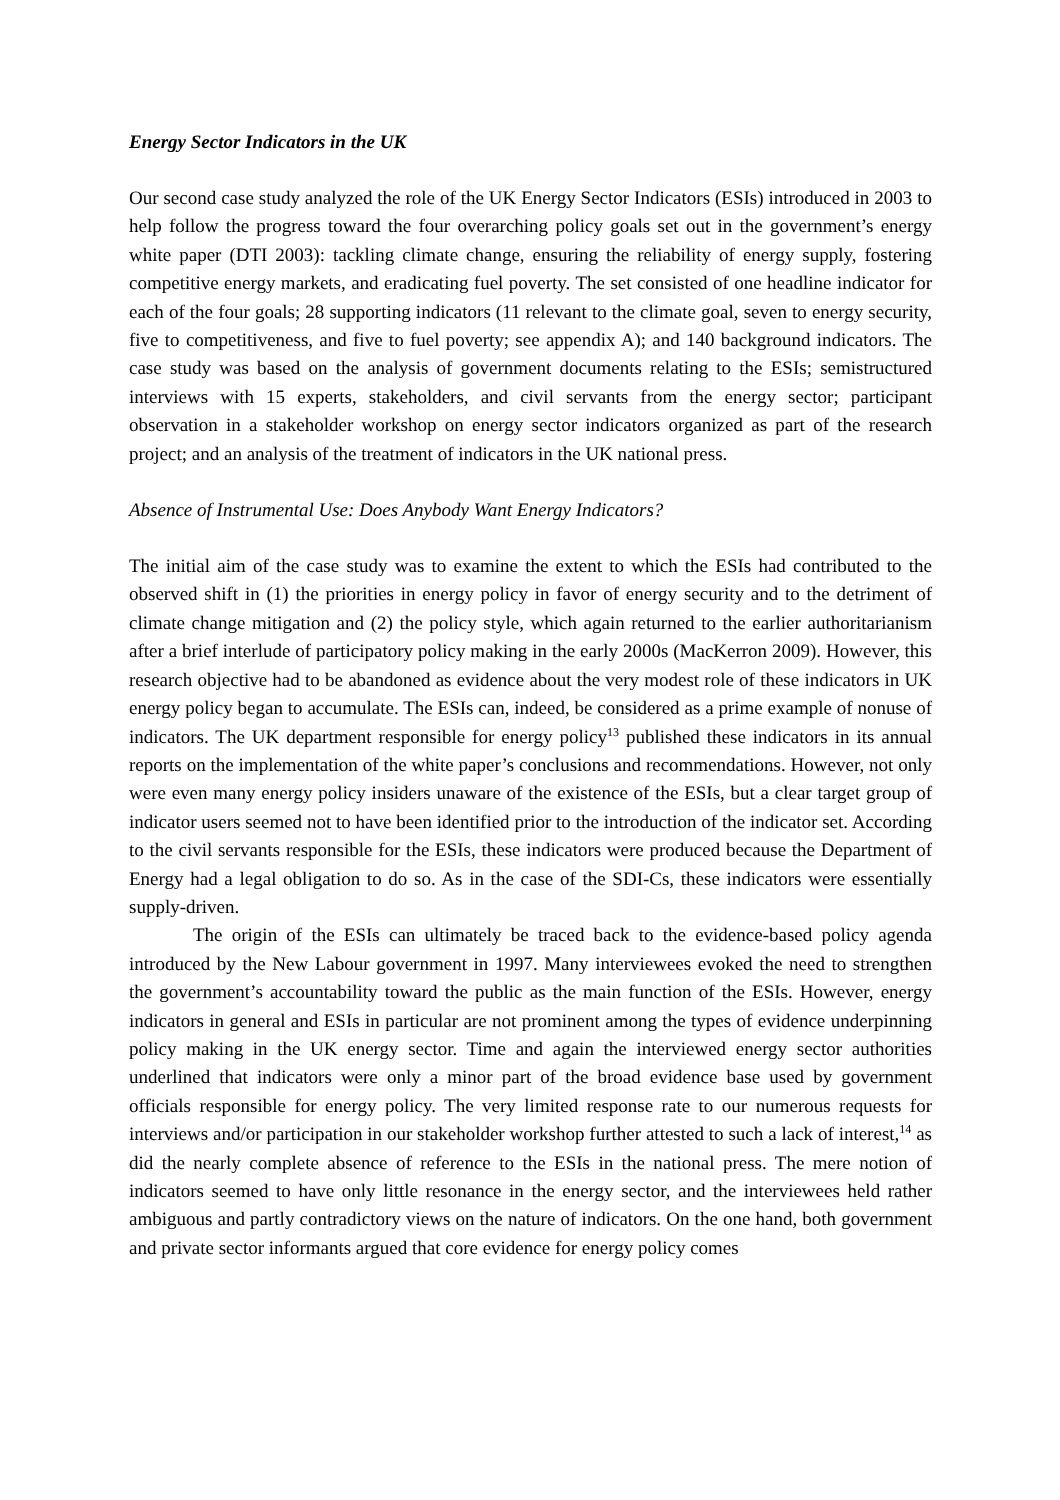Energy Sector Indicators in the UK
Our second case study analyzed the role of the UK Energy Sector Indicators (ESIs) introduced in 2003 to help follow the progress toward the four overarching policy goals set out in the government’s energy white paper (DTI 2003): tackling climate change, ensuring the reliability of energy supply, fostering competitive energy markets, and eradicating fuel poverty. The set consisted of one headline indicator for each of the four goals; 28 supporting indicators (11 relevant to the climate goal, seven to energy security, five to competitiveness, and five to fuel poverty; see appendix A); and 140 background indicators. The case study was based on the analysis of government documents relating to the ESIs; semistructured interviews with 15 experts, stakeholders, and civil servants from the energy sector; participant observation in a stakeholder workshop on energy sector indicators organized as part of the research project; and an analysis of the treatment of indicators in the UK national press.
Absence of Instrumental Use: Does Anybody Want Energy Indicators?
The initial aim of the case study was to examine the extent to which the ESIs had contributed to the observed shift in (1) the priorities in energy policy in favor of energy security and to the detriment of climate change mitigation and (2) the policy style, which again returned to the earlier authoritarianism after a brief interlude of participatory policy making in the early 2000s (MacKerron 2009). However, this research objective had to be abandoned as evidence about the very modest role of these indicators in UK energy policy began to accumulate. The ESIs can, indeed, be considered as a prime example of nonuse of indicators. The UK department responsible for energy policy<sup>13</sup> published these indicators in its annual reports on the implementation of the white paper’s conclusions and recommendations. However, not only were even many energy policy insiders unaware of the existence of the ESIs, but a clear target group of indicator users seemed not to have been identified prior to the introduction of the indicator set. According to the civil servants responsible for the ESIs, these indicators were produced because the Department of Energy had a legal obligation to do so. As in the case of the SDI-Cs, these indicators were essentially supply-driven.
The origin of the ESIs can ultimately be traced back to the evidence-based policy agenda introduced by the New Labour government in 1997. Many interviewees evoked the need to strengthen the government’s accountability toward the public as the main function of the ESIs. However, energy indicators in general and ESIs in particular are not prominent among the types of evidence underpinning policy making in the UK energy sector. Time and again the interviewed energy sector authorities underlined that indicators were only a minor part of the broad evidence base used by government officials responsible for energy policy. The very limited response rate to our numerous requests for interviews and/or participation in our stakeholder workshop further attested to such a lack of interest,<sup>14</sup> as did the nearly complete absence of reference to the ESIs in the national press. The mere notion of indicators seemed to have only little resonance in the energy sector, and the interviewees held rather ambiguous and partly contradictory views on the nature of indicators. On the one hand, both government and private sector informants argued that core evidence for energy policy comes